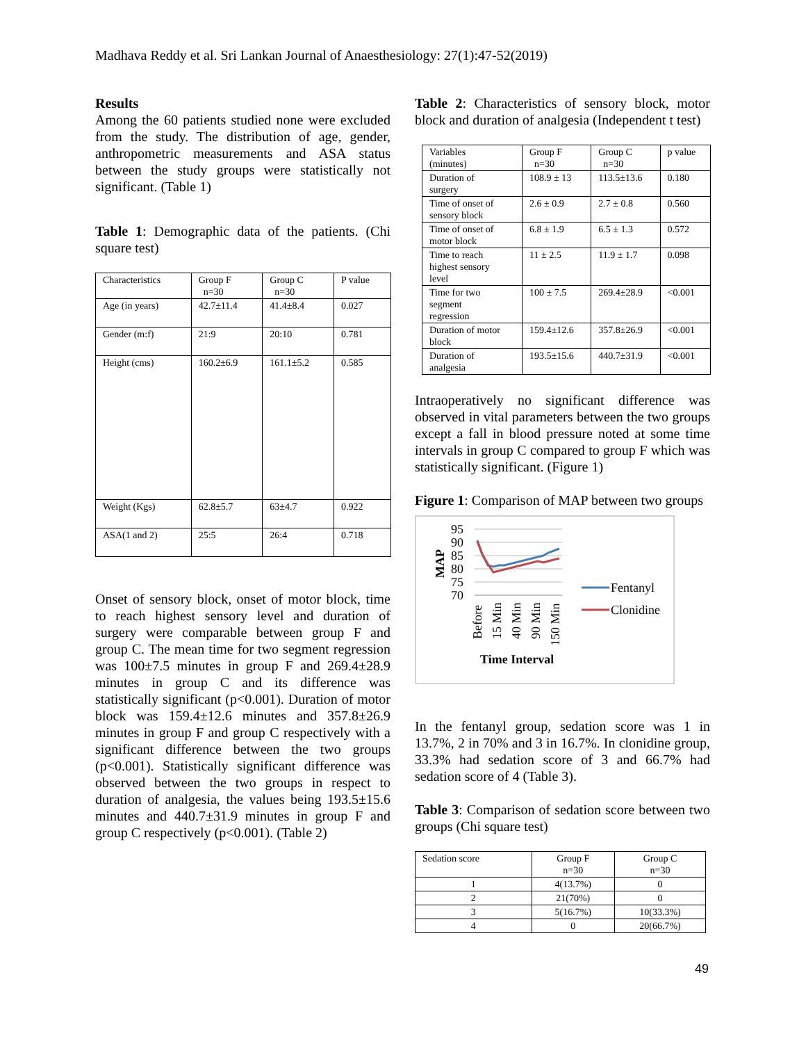Madhava Reddy et al. Sri Lankan Journal of Anaesthesiology: 27(1):47-52(2019)
Results
Among the 60 patients studied none were excluded from the study. The distribution of age, gender, anthropometric measurements and ASA status between the study groups were statistically not significant. (Table 1)
Table 1: Demographic data of the patients. (Chi square test)
| Characteristics | Group F n=30 | Group C n=30 | P value |
| Age (in years) | 42.7±11.4 | 41.4±8.4 | 0.027 |
| Gender (m:f) | 21:9 | 20:10 | 0.781 |
| Height (cms) | 160.2±6.9 | 161.1±5.2 | 0.585 |
| Weight (Kgs) | 62.8±5.7 | 63±4.7 | 0.922 |
| ASA(1 and 2) | 25:5 | 26:4 | 0.718 |
Onset of sensory block, onset of motor block, time to reach highest sensory level and duration of surgery were comparable between group F and group C. The mean time for two segment regression was 100±7.5 minutes in group F and 269.4±28.9 minutes in group C and its difference was statistically significant (p<0.001). Duration of motor block was 159.4±12.6 minutes and 357.8±26.9 minutes in group F and group C respectively with a significant difference between the two groups (p<0.001). Statistically significant difference was observed between the two groups in respect to duration of analgesia, the values being 193.5±15.6 minutes and 440.7±31.9 minutes in group F and group C respectively (p<0.001). (Table 2)
Table 2: Characteristics of sensory block, motor block and duration of analgesia (Independent t test)
| Variables (minutes) | Group F n=30 | Group C n=30 | p value |
| Duration of surgery | 108.9 ± 13 | 113.5±13.6 | 0.180 |
| Time of onset of sensory block | 2.6 ± 0.9 | 2.7 ± 0.8 | 0.560 |
| Time of onset of motor block | 6.8 ± 1.9 | 6.5 ± 1.3 | 0.572 |
| Time to reach highest sensory level | 11 ± 2.5 | 11.9 ± 1.7 | 0.098 |
| Time for two segment regression | 100 ± 7.5 | 269.4±28.9 | <0.001 |
| Duration of motor block | 159.4±12.6 | 357.8±26.9 | <0.001 |
| Duration of analgesia | 193.5±15.6 | 440.7±31.9 | <0.001 |
Intraoperatively no significant difference was observed in vital parameters between the two groups except a fall in blood pressure noted at some time intervals in group C compared to group F which was statistically significant. (Figure 1)
Figure 1: Comparison of MAP between two groups
95
90
85
80
75
70
MAP
Before
15 Min
40 Min
90 Min
150 Min
Time Interval
Fentanyl
Clonidine
In the fentanyl group, sedation score was 1 in 13.7%, 2 in 70% and 3 in 16.7%. In clonidine group, 33.3% had sedation score of 3 and 66.7% had sedation score of 4 (Table 3).
Table 3: Comparison of sedation score between two groups (Chi square test)
| Sedation score | Group F n=30 | Group C n=30 |
| 1 | 4(13.7%) | 0 |
| 2 | 21(70%) | 0 |
| 3 | 5(16.7%) | 10(33.3%) |
| 4 | 0 | 20(66.7%) |
49